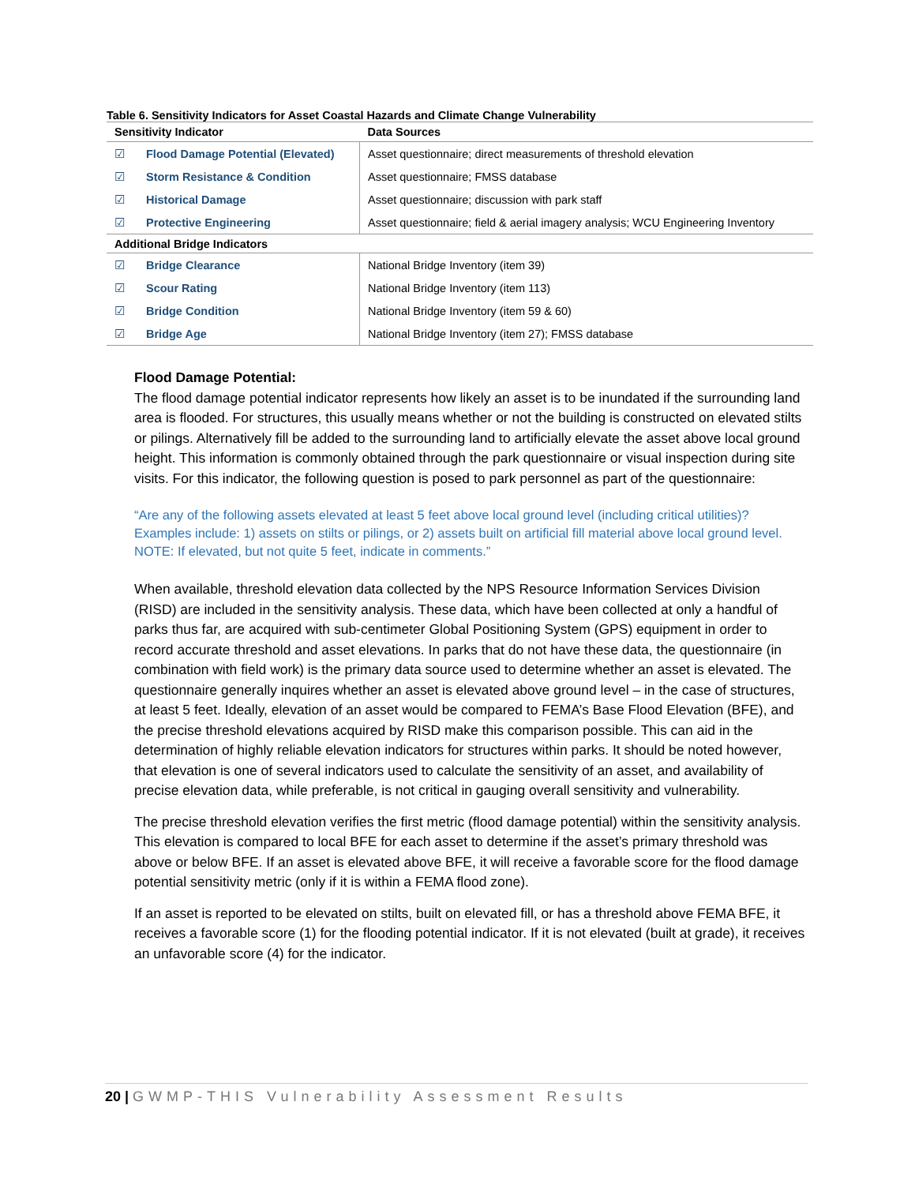Table 6. Sensitivity Indicators for Asset Coastal Hazards and Climate Change Vulnerability
| Sensitivity Indicator | | Data Sources |
| --- | --- | --- |
| ☑ | Flood Damage Potential (Elevated) | Asset questionnaire; direct measurements of threshold elevation |
| ☑ | Storm Resistance & Condition | Asset questionnaire; FMSS database |
| ☑ | Historical Damage | Asset questionnaire; discussion with park staff |
| ☑ | Protective Engineering | Asset questionnaire; field & aerial imagery analysis; WCU Engineering Inventory |
| Additional Bridge Indicators | | |
| ☑ | Bridge Clearance | National Bridge Inventory (item 39) |
| ☑ | Scour Rating | National Bridge Inventory (item 113) |
| ☑ | Bridge Condition | National Bridge Inventory (item 59 & 60) |
| ☑ | Bridge Age | National Bridge Inventory (item 27); FMSS database |
Flood Damage Potential:
The flood damage potential indicator represents how likely an asset is to be inundated if the surrounding land area is flooded. For structures, this usually means whether or not the building is constructed on elevated stilts or pilings. Alternatively fill be added to the surrounding land to artificially elevate the asset above local ground height. This information is commonly obtained through the park questionnaire or visual inspection during site visits. For this indicator, the following question is posed to park personnel as part of the questionnaire:
“Are any of the following assets elevated at least 5 feet above local ground level (including critical utilities)? Examples include: 1) assets on stilts or pilings, or 2) assets built on artificial fill material above local ground level. NOTE: If elevated, but not quite 5 feet, indicate in comments.”
When available, threshold elevation data collected by the NPS Resource Information Services Division (RISD) are included in the sensitivity analysis. These data, which have been collected at only a handful of parks thus far, are acquired with sub-centimeter Global Positioning System (GPS) equipment in order to record accurate threshold and asset elevations. In parks that do not have these data, the questionnaire (in combination with field work) is the primary data source used to determine whether an asset is elevated. The questionnaire generally inquires whether an asset is elevated above ground level – in the case of structures, at least 5 feet. Ideally, elevation of an asset would be compared to FEMA’s Base Flood Elevation (BFE), and the precise threshold elevations acquired by RISD make this comparison possible. This can aid in the determination of highly reliable elevation indicators for structures within parks. It should be noted however, that elevation is one of several indicators used to calculate the sensitivity of an asset, and availability of precise elevation data, while preferable, is not critical in gauging overall sensitivity and vulnerability.
The precise threshold elevation verifies the first metric (flood damage potential) within the sensitivity analysis. This elevation is compared to local BFE for each asset to determine if the asset’s primary threshold was above or below BFE. If an asset is elevated above BFE, it will receive a favorable score for the flood damage potential sensitivity metric (only if it is within a FEMA flood zone).
If an asset is reported to be elevated on stilts, built on elevated fill, or has a threshold above FEMA BFE, it receives a favorable score (1) for the flooding potential indicator. If it is not elevated (built at grade), it receives an unfavorable score (4) for the indicator.
20 | GWMP-THIS Vulnerability Assessment Results